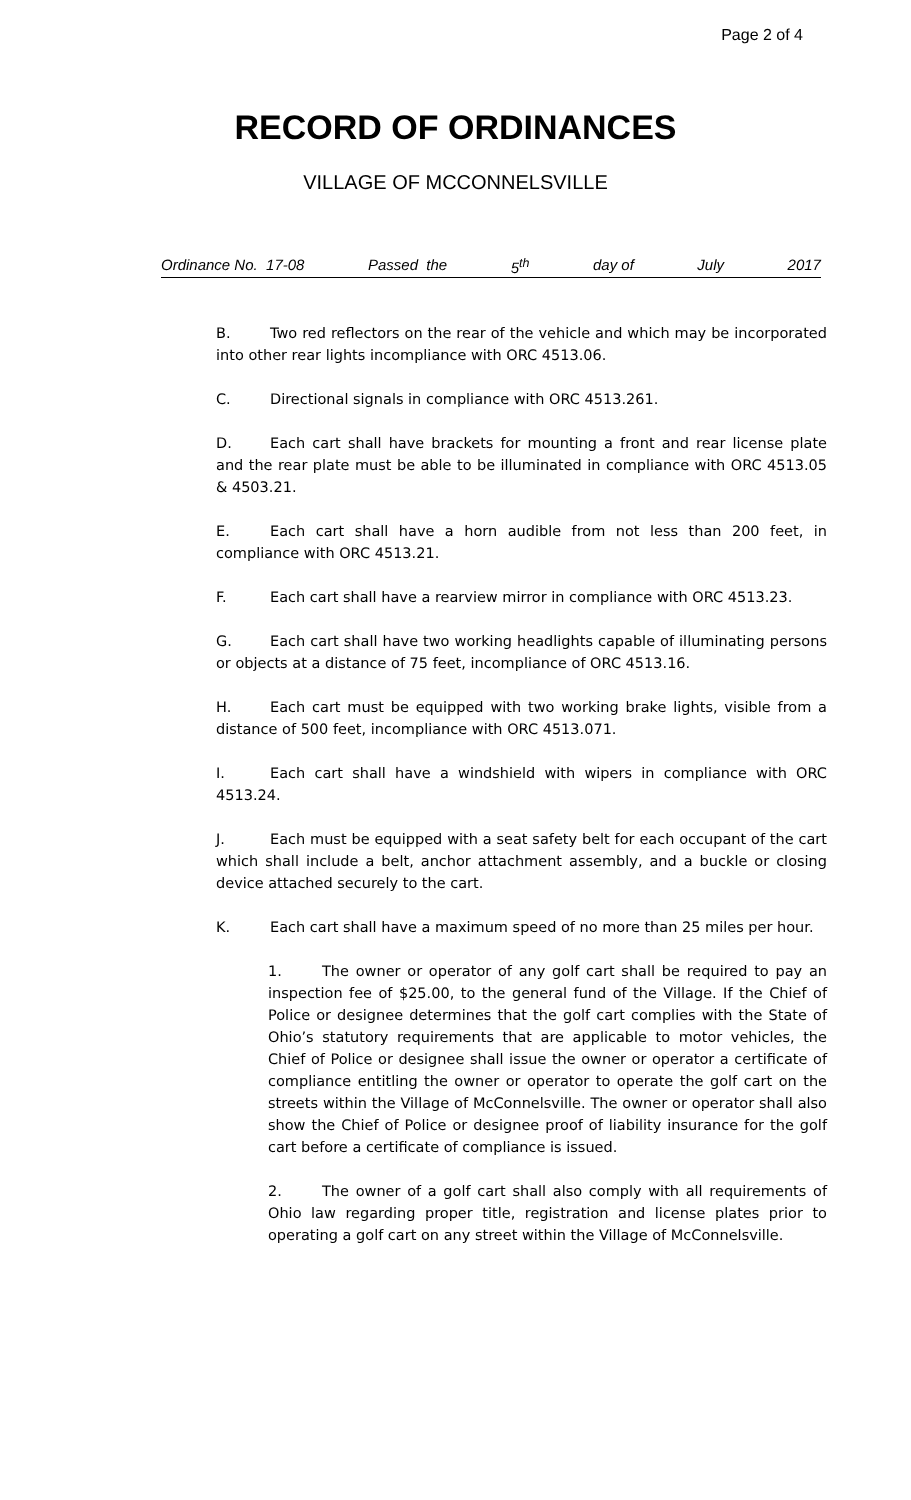Page 2 of 4
RECORD OF ORDINANCES
VILLAGE OF MCCONNELSVILLE
Ordinance No. 17-08 Passed the 5<sup>th</sup> day of July 2017
B. Two red reflectors on the rear of the vehicle and which may be incorporated into other rear lights incompliance with ORC 4513.06.
C. Directional signals in compliance with ORC 4513.261.
D. Each cart shall have brackets for mounting a front and rear license plate and the rear plate must be able to be illuminated in compliance with ORC 4513.05 & 4503.21.
E. Each cart shall have a horn audible from not less than 200 feet, in compliance with ORC 4513.21.
F. Each cart shall have a rearview mirror in compliance with ORC 4513.23.
G. Each cart shall have two working headlights capable of illuminating persons or objects at a distance of 75 feet, incompliance of ORC 4513.16.
H. Each cart must be equipped with two working brake lights, visible from a distance of 500 feet, incompliance with ORC 4513.071.
I. Each cart shall have a windshield with wipers in compliance with ORC 4513.24.
J. Each must be equipped with a seat safety belt for each occupant of the cart which shall include a belt, anchor attachment assembly, and a buckle or closing device attached securely to the cart.
K. Each cart shall have a maximum speed of no more than 25 miles per hour.
1. The owner or operator of any golf cart shall be required to pay an inspection fee of $25.00, to the general fund of the Village. If the Chief of Police or designee determines that the golf cart complies with the State of Ohio’s statutory requirements that are applicable to motor vehicles, the Chief of Police or designee shall issue the owner or operator a certificate of compliance entitling the owner or operator to operate the golf cart on the streets within the Village of McConnelsville. The owner or operator shall also show the Chief of Police or designee proof of liability insurance for the golf cart before a certificate of compliance is issued.
2. The owner of a golf cart shall also comply with all requirements of Ohio law regarding proper title, registration and license plates prior to operating a golf cart on any street within the Village of McConnelsville.